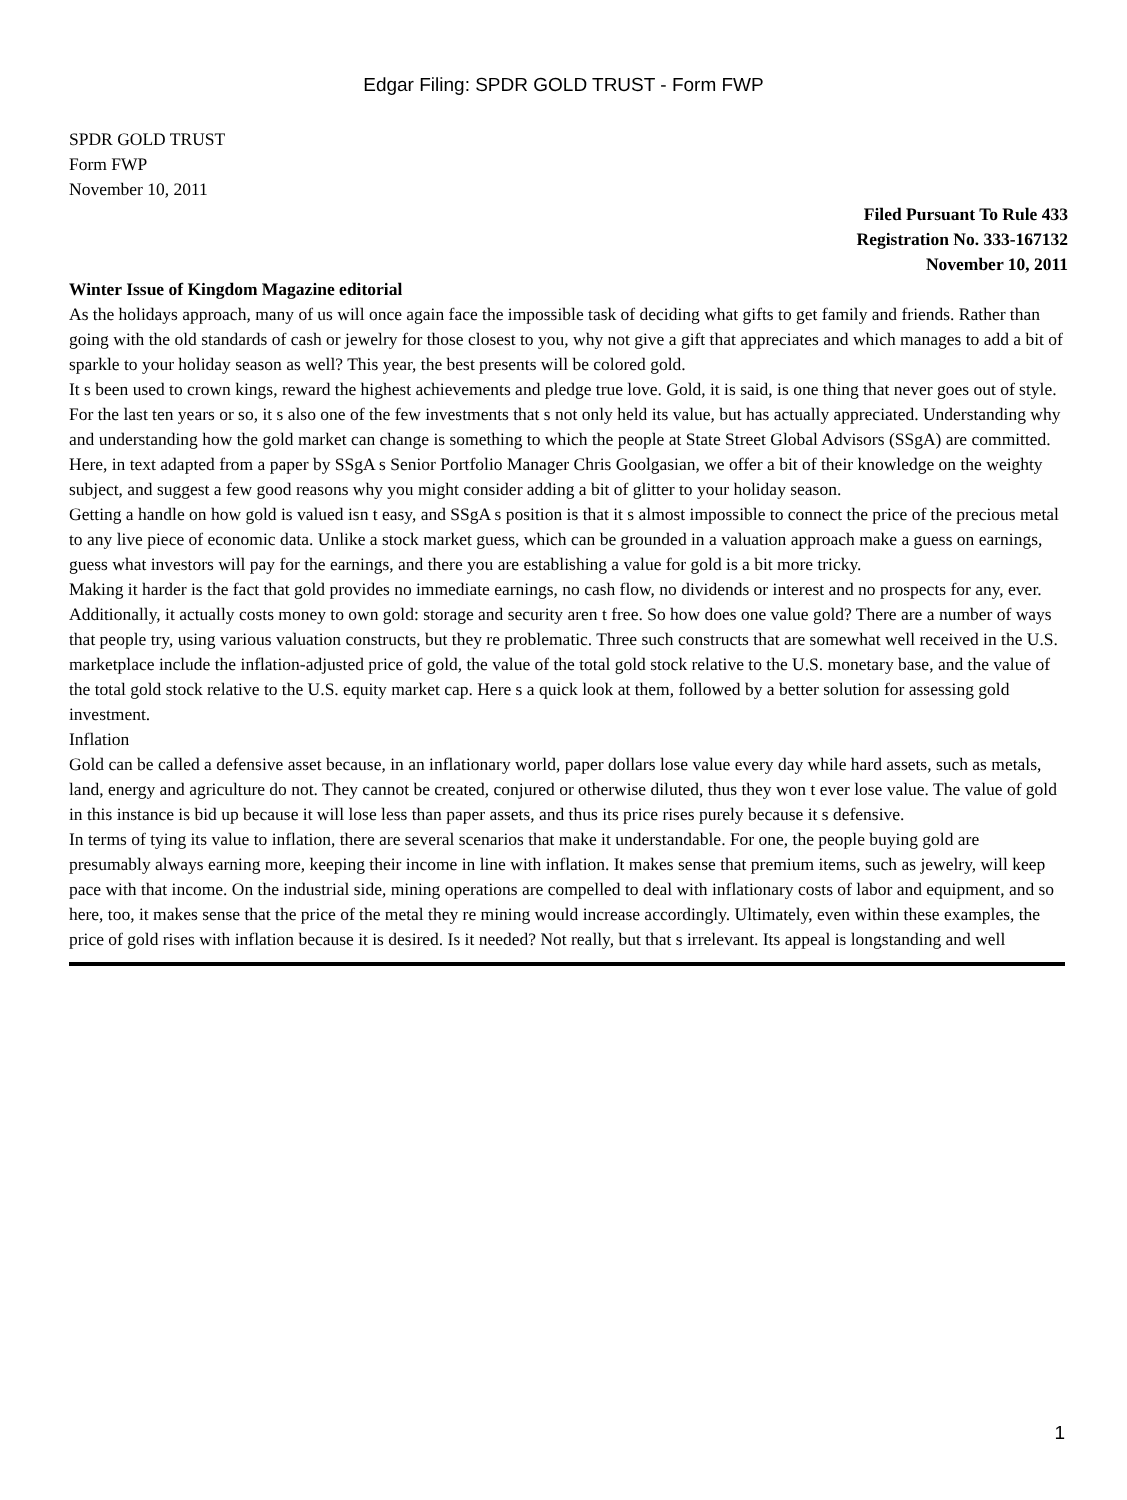Edgar Filing: SPDR GOLD TRUST - Form FWP
SPDR GOLD TRUST
Form FWP
November 10, 2011
Filed Pursuant To Rule 433
Registration No. 333-167132
November 10, 2011
Winter Issue of Kingdom Magazine editorial
As the holidays approach, many of us will once again face the impossible task of deciding what gifts to get family and friends. Rather than going with the old standards of cash or jewelry for those closest to you, why not give a gift that appreciates and which manages to add a bit of sparkle to your holiday season as well? This year, the best presents will be colored gold.
It s been used to crown kings, reward the highest achievements and pledge true love. Gold, it is said, is one thing that never goes out of style. For the last ten years or so, it s also one of the few investments that s not only held its value, but has actually appreciated. Understanding why and understanding how the gold market can change is something to which the people at State Street Global Advisors (SSgA) are committed. Here, in text adapted from a paper by SSgA s Senior Portfolio Manager Chris Goolgasian, we offer a bit of their knowledge on the weighty subject, and suggest a few good reasons why you might consider adding a bit of glitter to your holiday season.
Getting a handle on how gold is valued isn t easy, and SSgA s position is that it s almost impossible to connect the price of the precious metal to any live piece of economic data. Unlike a stock market guess, which can be grounded in a valuation approach make a guess on earnings, guess what investors will pay for the earnings, and there you are establishing a value for gold is a bit more tricky.
Making it harder is the fact that gold provides no immediate earnings, no cash flow, no dividends or interest and no prospects for any, ever. Additionally, it actually costs money to own gold: storage and security aren t free. So how does one value gold? There are a number of ways that people try, using various valuation constructs, but they re problematic. Three such constructs that are somewhat well received in the U.S. marketplace include the inflation-adjusted price of gold, the value of the total gold stock relative to the U.S. monetary base, and the value of the total gold stock relative to the U.S. equity market cap. Here s a quick look at them, followed by a better solution for assessing gold investment.
Inflation
Gold can be called a defensive asset because, in an inflationary world, paper dollars lose value every day while hard assets, such as metals, land, energy and agriculture do not. They cannot be created, conjured or otherwise diluted, thus they won t ever lose value. The value of gold in this instance is bid up because it will lose less than paper assets, and thus its price rises purely because it s defensive.
In terms of tying its value to inflation, there are several scenarios that make it understandable. For one, the people buying gold are presumably always earning more, keeping their income in line with inflation. It makes sense that premium items, such as jewelry, will keep pace with that income. On the industrial side, mining operations are compelled to deal with inflationary costs of labor and equipment, and so here, too, it makes sense that the price of the metal they re mining would increase accordingly. Ultimately, even within these examples, the price of gold rises with inflation because it is desired. Is it needed? Not really, but that s irrelevant. Its appeal is longstanding and well
1